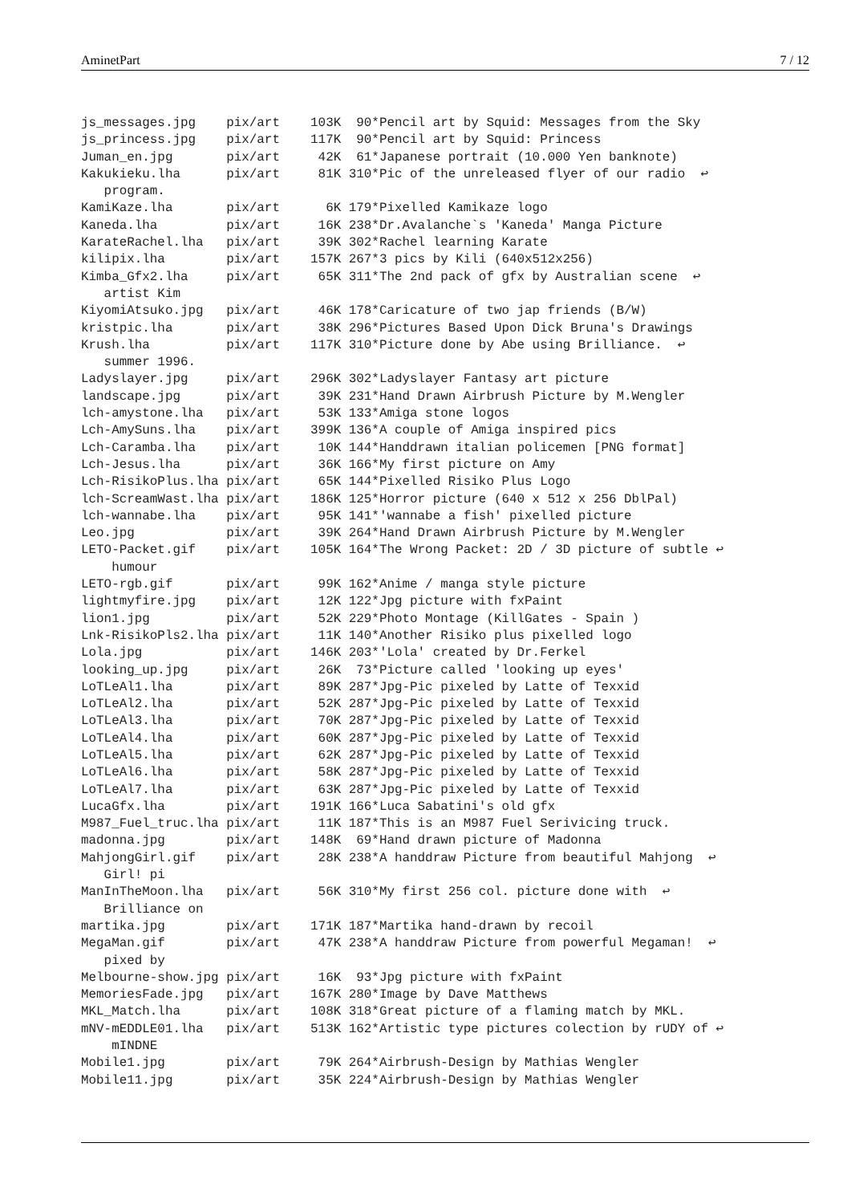AminetPart 7 / 12
js_messages.jpg    pix/art    103K  90*Pencil art by Squid: Messages from the Sky
js_princess.jpg    pix/art    117K  90*Pencil art by Squid: Princess
Juman_en.jpg       pix/art     42K  61*Japanese portrait (10.000 Yen banknote)
Kakukieku.lha      pix/art     81K 310*Pic of the unreleased flyer of our radio  ↩
   program.
KamiKaze.lha       pix/art      6K 179*Pixelled Kamikaze logo
Kaneda.lha         pix/art     16K 238*Dr.Avalanche`s 'Kaneda' Manga Picture
KarateRachel.lha   pix/art     39K 302*Rachel learning Karate
kilipix.lha        pix/art    157K 267*3 pics by Kili (640x512x256)
Kimba_Gfx2.lha     pix/art     65K 311*The 2nd pack of gfx by Australian scene  ↩
   artist Kim
KiyomiAtsuko.jpg   pix/art     46K 178*Caricature of two jap friends (B/W)
kristpic.lha       pix/art     38K 296*Pictures Based Upon Dick Bruna's Drawings
Krush.lha          pix/art    117K 310*Picture done by Abe using Brilliance.  ↩
   summer 1996.
Ladyslayer.jpg     pix/art    296K 302*Ladyslayer Fantasy art picture
landscape.jpg      pix/art     39K 231*Hand Drawn Airbrush Picture by M.Wengler
lch-amystone.lha   pix/art     53K 133*Amiga stone logos
Lch-AmySuns.lha    pix/art    399K 136*A couple of Amiga inspired pics
Lch-Caramba.lha    pix/art     10K 144*Handdrawn italian policemen [PNG format]
Lch-Jesus.lha      pix/art     36K 166*My first picture on Amy
Lch-RisikoPlus.lha pix/art     65K 144*Pixelled Risiko Plus Logo
lch-ScreamWast.lha pix/art    186K 125*Horror picture (640 x 512 x 256 DblPal)
lch-wannabe.lha    pix/art     95K 141*'wannabe a fish' pixelled picture
Leo.jpg            pix/art     39K 264*Hand Drawn Airbrush Picture by M.Wengler
LETO-Packet.gif    pix/art    105K 164*The Wrong Packet: 2D / 3D picture of subtle ↩
    humour
LETO-rgb.gif       pix/art     99K 162*Anime / manga style picture
lightmyfire.jpg    pix/art     12K 122*Jpg picture with fxPaint
lion1.jpg          pix/art     52K 229*Photo Montage (KillGates - Spain )
Lnk-RisikoPls2.lha pix/art     11K 140*Another Risiko plus pixelled logo
Lola.jpg           pix/art    146K 203*'Lola' created by Dr.Ferkel
looking_up.jpg     pix/art     26K  73*Picture called 'looking up eyes'
LoTLeAl1.lha       pix/art     89K 287*Jpg-Pic pixeled by Latte of Texxid
LoTLeAl2.lha       pix/art     52K 287*Jpg-Pic pixeled by Latte of Texxid
LoTLeAl3.lha       pix/art     70K 287*Jpg-Pic pixeled by Latte of Texxid
LoTLeAl4.lha       pix/art     60K 287*Jpg-Pic pixeled by Latte of Texxid
LoTLeAl5.lha       pix/art     62K 287*Jpg-Pic pixeled by Latte of Texxid
LoTLeAl6.lha       pix/art     58K 287*Jpg-Pic pixeled by Latte of Texxid
LoTLeAl7.lha       pix/art     63K 287*Jpg-Pic pixeled by Latte of Texxid
LucaGfx.lha        pix/art    191K 166*Luca Sabatini's old gfx
M987_Fuel_truc.lha pix/art     11K 187*This is an M987 Fuel Serivicing truck.
madonna.jpg        pix/art    148K  69*Hand drawn picture of Madonna
MahjongGirl.gif    pix/art     28K 238*A handdraw Picture from beautiful Mahjong  ↩
   Girl! pi
ManInTheMoon.lha   pix/art     56K 310*My first 256 col. picture done with  ↩
   Brilliance on
martika.jpg        pix/art    171K 187*Martika hand-drawn by recoil
MegaMan.gif        pix/art     47K 238*A handdraw Picture from powerful Megaman!  ↩
   pixed by
Melbourne-show.jpg pix/art     16K  93*Jpg picture with fxPaint
MemoriesFade.jpg   pix/art    167K 280*Image by Dave Matthews
MKL_Match.lha      pix/art    108K 318*Great picture of a flaming match by MKL.
mNV-mEDDLE01.lha   pix/art    513K 162*Artistic type pictures colection by rUDY of ↩
    mINDNE
Mobile1.jpg        pix/art     79K 264*Airbrush-Design by Mathias Wengler
Mobile11.jpg       pix/art     35K 224*Airbrush-Design by Mathias Wengler